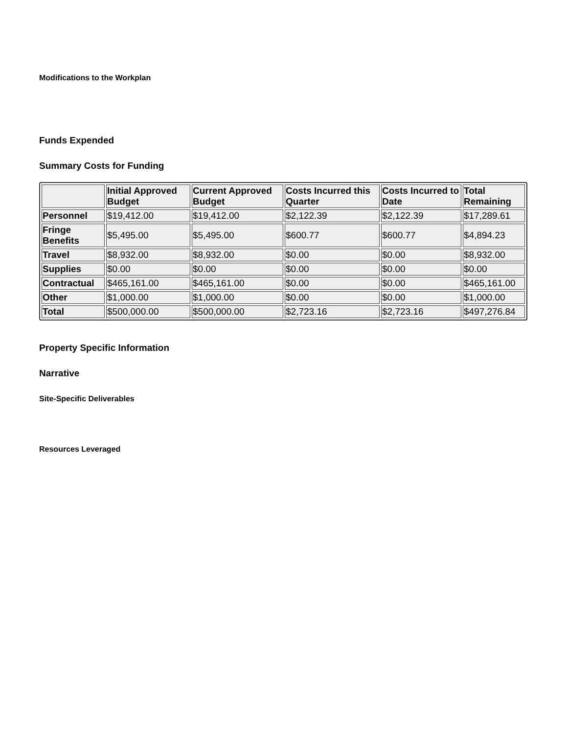Modifications to the Workplan
Funds Expended
Summary Costs for Funding
| | Initial Approved Budget | Current Approved Budget | Costs Incurred this Quarter | Costs Incurred to Date | Total Remaining |
| --- | --- | --- | --- | --- | --- |
| Personnel | $19,412.00 | $19,412.00 | $2,122.39 | $2,122.39 | $17,289.61 |
| Fringe Benefits | $5,495.00 | $5,495.00 | $600.77 | $600.77 | $4,894.23 |
| Travel | $8,932.00 | $8,932.00 | $0.00 | $0.00 | $8,932.00 |
| Supplies | $0.00 | $0.00 | $0.00 | $0.00 | $0.00 |
| Contractual | $465,161.00 | $465,161.00 | $0.00 | $0.00 | $465,161.00 |
| Other | $1,000.00 | $1,000.00 | $0.00 | $0.00 | $1,000.00 |
| Total | $500,000.00 | $500,000.00 | $2,723.16 | $2,723.16 | $497,276.84 |
Property Specific Information
Narrative
Site-Specific Deliverables
Resources Leveraged